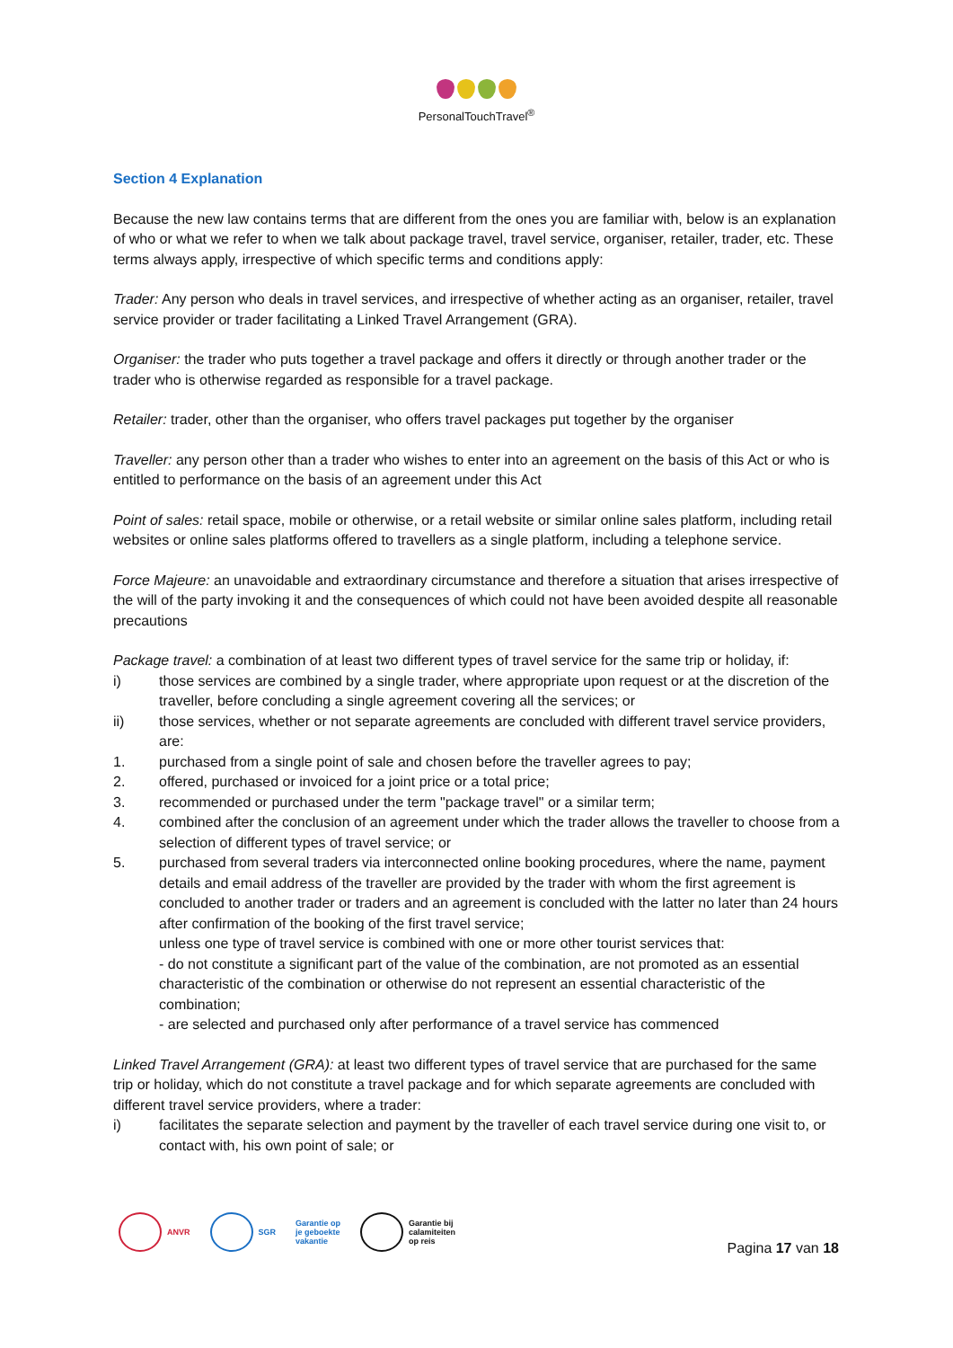PersonalTouchTravel<sup>®</sup>
Section 4 Explanation
Because the new law contains terms that are different from the ones you are familiar with, below is an explanation of who or what we refer to when we talk about package travel, travel service, organiser, retailer, trader, etc. These terms always apply, irrespective of which specific terms and conditions apply:
Trader: Any person who deals in travel services, and irrespective of whether acting as an organiser, retailer, travel service provider or trader facilitating a Linked Travel Arrangement (GRA).
Organiser: the trader who puts together a travel package and offers it directly or through another trader or the trader who is otherwise regarded as responsible for a travel package.
Retailer: trader, other than the organiser, who offers travel packages put together by the organiser
Traveller: any person other than a trader who wishes to enter into an agreement on the basis of this Act or who is entitled to performance on the basis of an agreement under this Act
Point of sales: retail space, mobile or otherwise, or a retail website or similar online sales platform, including retail websites or online sales platforms offered to travellers as a single platform, including a telephone service.
Force Majeure: an unavoidable and extraordinary circumstance and therefore a situation that arises irrespective of the will of the party invoking it and the consequences of which could not have been avoided despite all reasonable precautions
Package travel: a combination of at least two different types of travel service for the same trip or holiday, if:
i) those services are combined by a single trader, where appropriate upon request or at the discretion of the traveller, before concluding a single agreement covering all the services; or
ii) those services, whether or not separate agreements are concluded with different travel service providers, are:
1. purchased from a single point of sale and chosen before the traveller agrees to pay;
2. offered, purchased or invoiced for a joint price or a total price;
3. recommended or purchased under the term "package travel" or a similar term;
4. combined after the conclusion of an agreement under which the trader allows the traveller to choose from a selection of different types of travel service; or
5. purchased from several traders via interconnected online booking procedures, where the name, payment details and email address of the traveller are provided by the trader with whom the first agreement is concluded to another trader or traders and an agreement is concluded with the latter no later than 24 hours after confirmation of the booking of the first travel service;
unless one type of travel service is combined with one or more other tourist services that:
- do not constitute a significant part of the value of the combination, are not promoted as an essential characteristic of the combination or otherwise do not represent an essential characteristic of the combination;
- are selected and purchased only after performance of a travel service has commenced
Linked Travel Arrangement (GRA): at least two different types of travel service that are purchased for the same trip or holiday, which do not constitute a travel package and for which separate agreements are concluded with different travel service providers, where a trader:
i) facilitates the separate selection and payment by the traveller of each travel service during one visit to, or contact with, his own point of sale; or
ANVR SGR
Garantie op
je geboekte
vakantie
Garantie bij
calamiteiten
op reis
Pagina 17 van 18